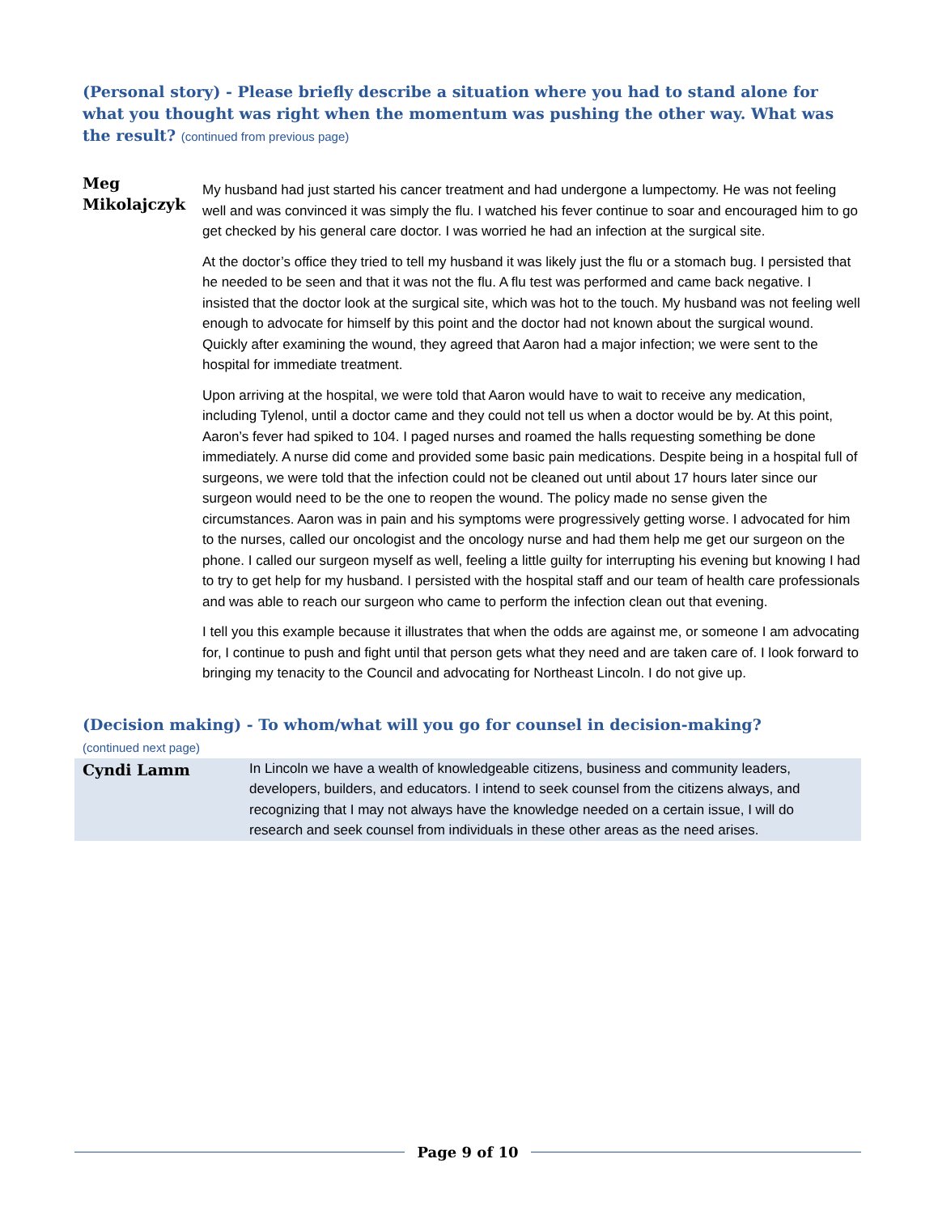(Personal story) - Please briefly describe a situation where you had to stand alone for what you thought was right when the momentum was pushing the other way. What was the result? (continued from previous page)
| Meg Mikolajczyk | My husband had just started his cancer treatment and had undergone a lumpectomy. He was not feeling well and was convinced it was simply the flu. I watched his fever continue to soar and encouraged him to go get checked by his general care doctor. I was worried he had an infection at the surgical site. At the doctor’s office they tried to tell my husband it was likely just the flu or a stomach bug. I persisted that he needed to be seen and that it was not the flu. A flu test was performed and came back negative. I insisted that the doctor look at the surgical site, which was hot to the touch. My husband was not feeling well enough to advocate for himself by this point and the doctor had not known about the surgical wound. Quickly after examining the wound, they agreed that Aaron had a major infection; we were sent to the hospital for immediate treatment. Upon arriving at the hospital, we were told that Aaron would have to wait to receive any medication, including Tylenol, until a doctor came and they could not tell us when a doctor would be by. At this point, Aaron’s fever had spiked to 104. I paged nurses and roamed the halls requesting something be done immediately. A nurse did come and provided some basic pain medications. Despite being in a hospital full of surgeons, we were told that the infection could not be cleaned out until about 17 hours later since our surgeon would need to be the one to reopen the wound. The policy made no sense given the circumstances. Aaron was in pain and his symptoms were progressively getting worse. I advocated for him to the nurses, called our oncologist and the oncology nurse and had them help me get our surgeon on the phone. I called our surgeon myself as well, feeling a little guilty for interrupting his evening but knowing I had to try to get help for my husband. I persisted with the hospital staff and our team of health care professionals and was able to reach our surgeon who came to perform the infection clean out that evening. I tell you this example because it illustrates that when the odds are against me, or someone I am advocating for, I continue to push and fight until that person gets what they need and are taken care of. I look forward to bringing my tenacity to the Council and advocating for Northeast Lincoln. I do not give up. |
(Decision making) - To whom/what will you go for counsel in decision-making?
(continued next page)
| Cyndi Lamm | In Lincoln we have a wealth of knowledgeable citizens, business and community leaders, developers, builders, and educators. I intend to seek counsel from the citizens always, and recognizing that I may not always have the knowledge needed on a certain issue, I will do research and seek counsel from individuals in these other areas as the need arises. |
Page 9 of 10